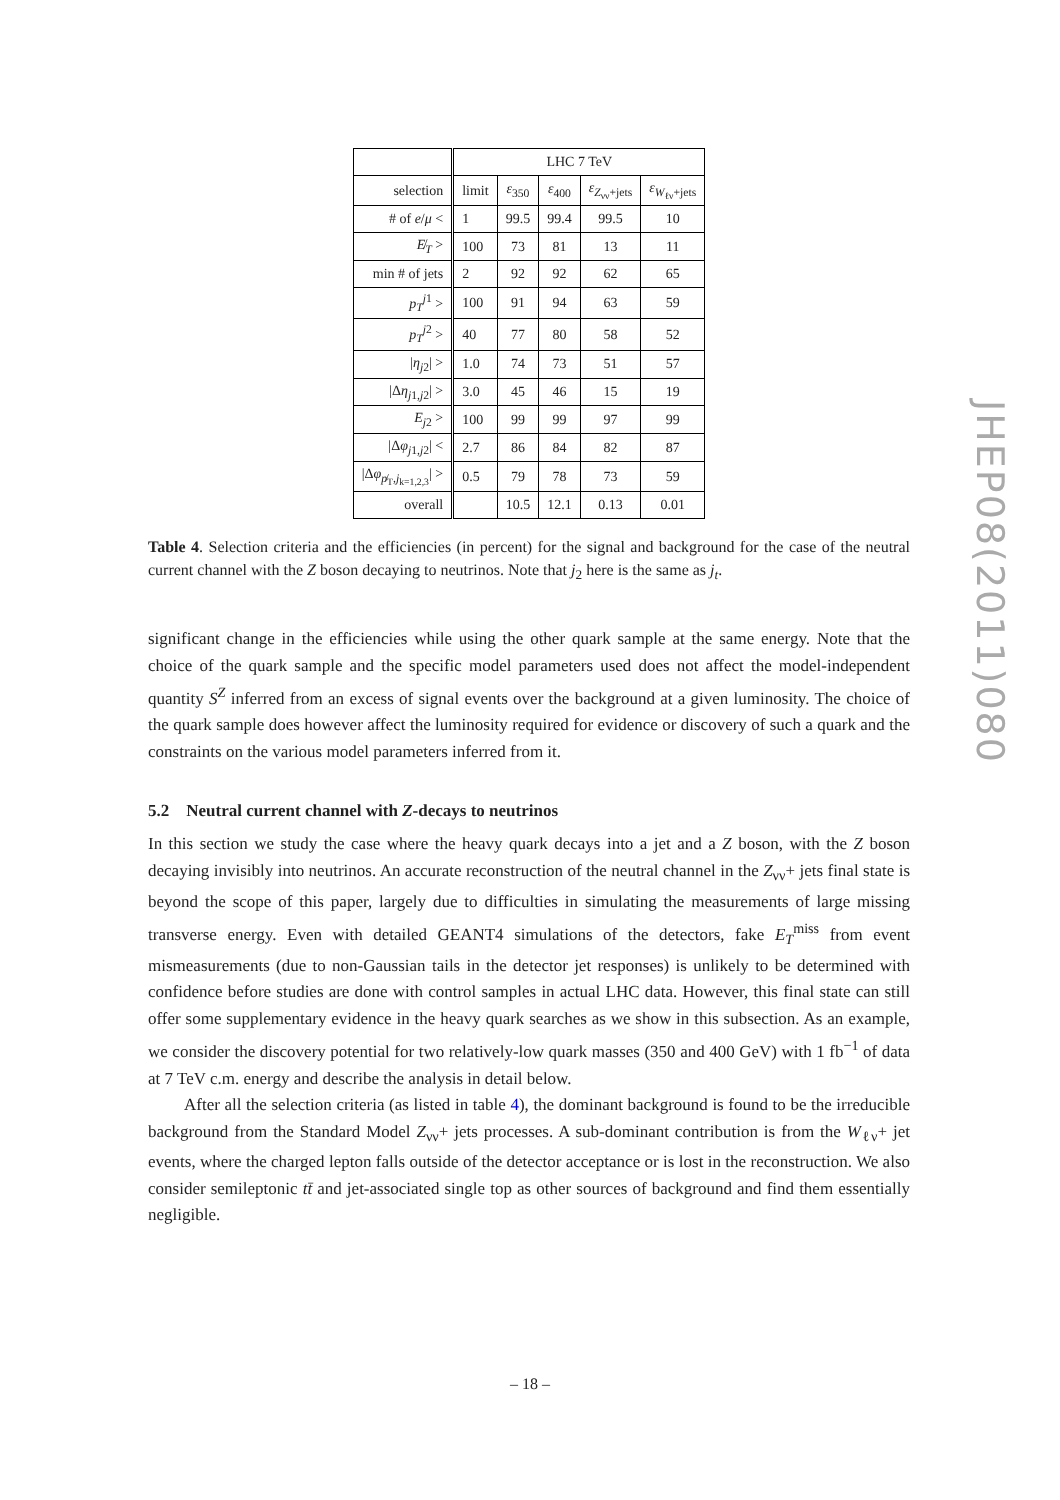| | LHC 7 TeV | | | | |
| selection | limit | ε<sub>350</sub> | ε<sub>400</sub> | ε<sub>Z<sub>νν</sub>+jets</sub> | ε<sub>W<sub>ℓν</sub>+jets</sub> |
| # of e / μ < | 1 | 99.5 | 99.4 | 99.5 | 10 |
| E̸<sub>T</sub> > | 100 | 73 | 81 | 13 | 11 |
| min # of jets | 2 | 92 | 92 | 62 | 65 |
| p<sub>T</sub><sup>j1</sup> > | 100 | 91 | 94 | 63 | 59 |
| p<sub>T</sub><sup>j2</sup> > | 40 | 77 | 80 | 58 | 52 |
| / η<sub>j2</sub>/ > | 1.0 | 74 | 73 | 51 | 57 |
| /Δ η<sub>j1,j2</sub>/ > | 3.0 | 45 | 46 | 15 | 19 |
| E<sub>j2</sub> > | 100 | 99 | 99 | 97 | 99 |
| /Δ φ<sub>j1,j2</sub>/ < | 2.7 | 86 | 84 | 82 | 87 |
| /Δ φ<sub>p̸<sub>T</sub>,j<sub>k=1,2,3</sub></sub>/ > | 0.5 | 79 | 78 | 73 | 59 |
| overall | | 10.5 | 12.1 | 0.13 | 0.01 |
Table 4. Selection criteria and the efficiencies (in percent) for the signal and background for the case of the neutral current channel with the Z boson decaying to neutrinos. Note that j<sub>2</sub> here is the same as j<sub>t</sub>.
significant change in the efficiencies while using the other quark sample at the same energy. Note that the choice of the quark sample and the specific model parameters used does not affect the model-independent quantity S<sup>Z</sup> inferred from an excess of signal events over the background at a given luminosity. The choice of the quark sample does however affect the luminosity required for evidence or discovery of such a quark and the constraints on the various model parameters inferred from it.
5.2 Neutral current channel with Z-decays to neutrinos
In this section we study the case where the heavy quark decays into a jet and a Z boson, with the Z boson decaying invisibly into neutrinos. An accurate reconstruction of the neutral channel in the Z<sub>νν</sub>+ jets final state is beyond the scope of this paper, largely due to difficulties in simulating the measurements of large missing transverse energy. Even with detailed GEANT4 simulations of the detectors, fake E<sub>T</sub><sup>miss</sup> from event mismeasurements (due to non-Gaussian tails in the detector jet responses) is unlikely to be determined with confidence before studies are done with control samples in actual LHC data. However, this final state can still offer some supplementary evidence in the heavy quark searches as we show in this subsection. As an example, we consider the discovery potential for two relatively-low quark masses (350 and 400 GeV) with 1 fb<sup>−1</sup> of data at 7 TeV c.m. energy and describe the analysis in detail below.
After all the selection criteria (as listed in table 4), the dominant background is found to be the irreducible background from the Standard Model Z<sub>νν</sub>+ jets processes. A sub-dominant contribution is from the W<sub>ℓν</sub>+ jet events, where the charged lepton falls outside of the detector acceptance or is lost in the reconstruction. We also consider semileptonic tt̄ and jet-associated single top as other sources of background and find them essentially negligible.
JHEP08(2011)080
– 18 –